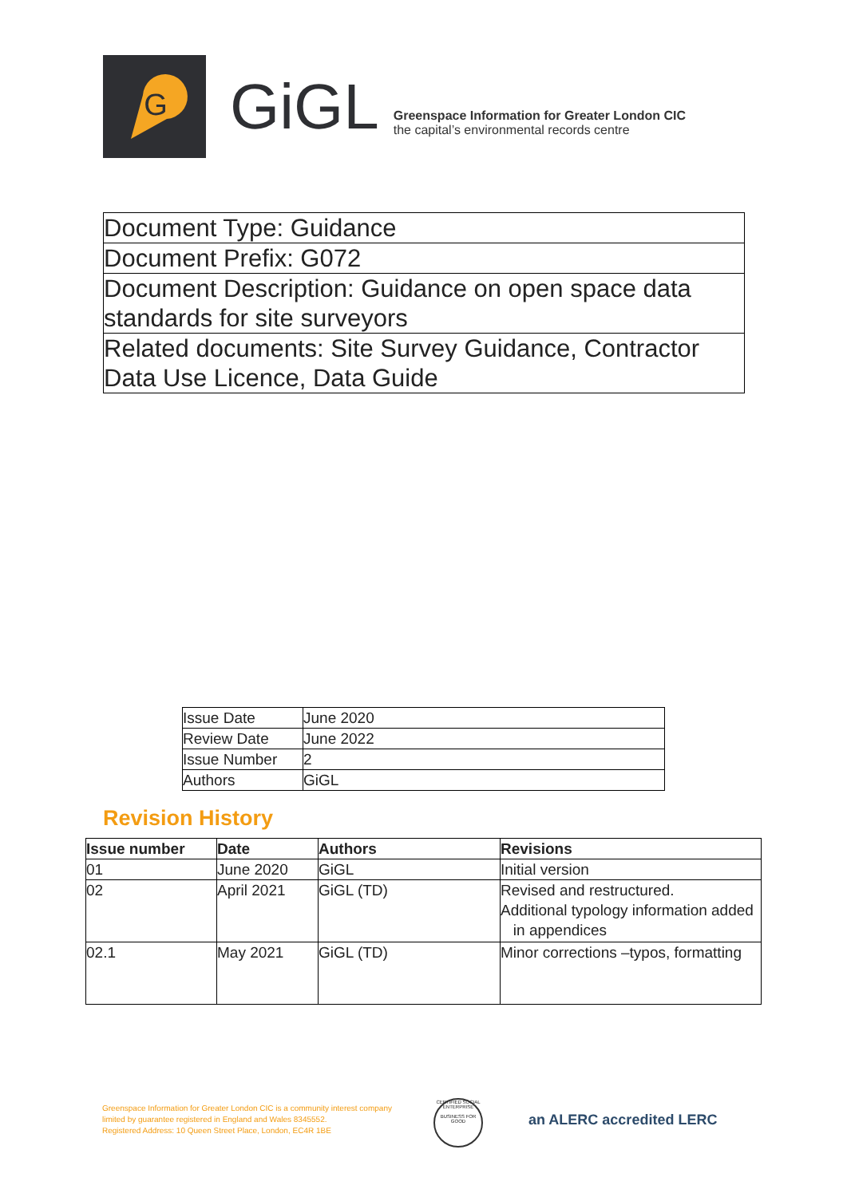G
GiGL
Greenspace Information for Greater London CIC
the capital’s environmental records centre
| Document Type: Guidance |
| Document Prefix: G072 |
| Document Description: Guidance on open space data standards for site surveyors |
| Related documents: Site Survey Guidance, Contractor Data Use Licence, Data Guide |
| Issue Date | June 2020 |
| Review Date | June 2022 |
| Issue Number | 2 |
| Authors | GiGL |
Revision History
| Issue number | Date | Authors | Revisions |
| --- | --- | --- | --- |
| 01 | June 2020 | GiGL | Initial version |
| 02 | April 2021 | GiGL (TD) | Revised and restructured. Additional typology information added in appendices |
| 02.1 | May 2021 | GiGL (TD) | Minor corrections –typos, formatting |
Greenspace Information for Greater London CIC is a community interest company
limited by guarantee registered in England and Wales 8345552.
Registered Address: 10 Queen Street Place, London, EC4R 1BE
CERTIFIED SOCIAL ENTERPRISE
BUSINESS FOR GOOD
an ALERC accredited LERC